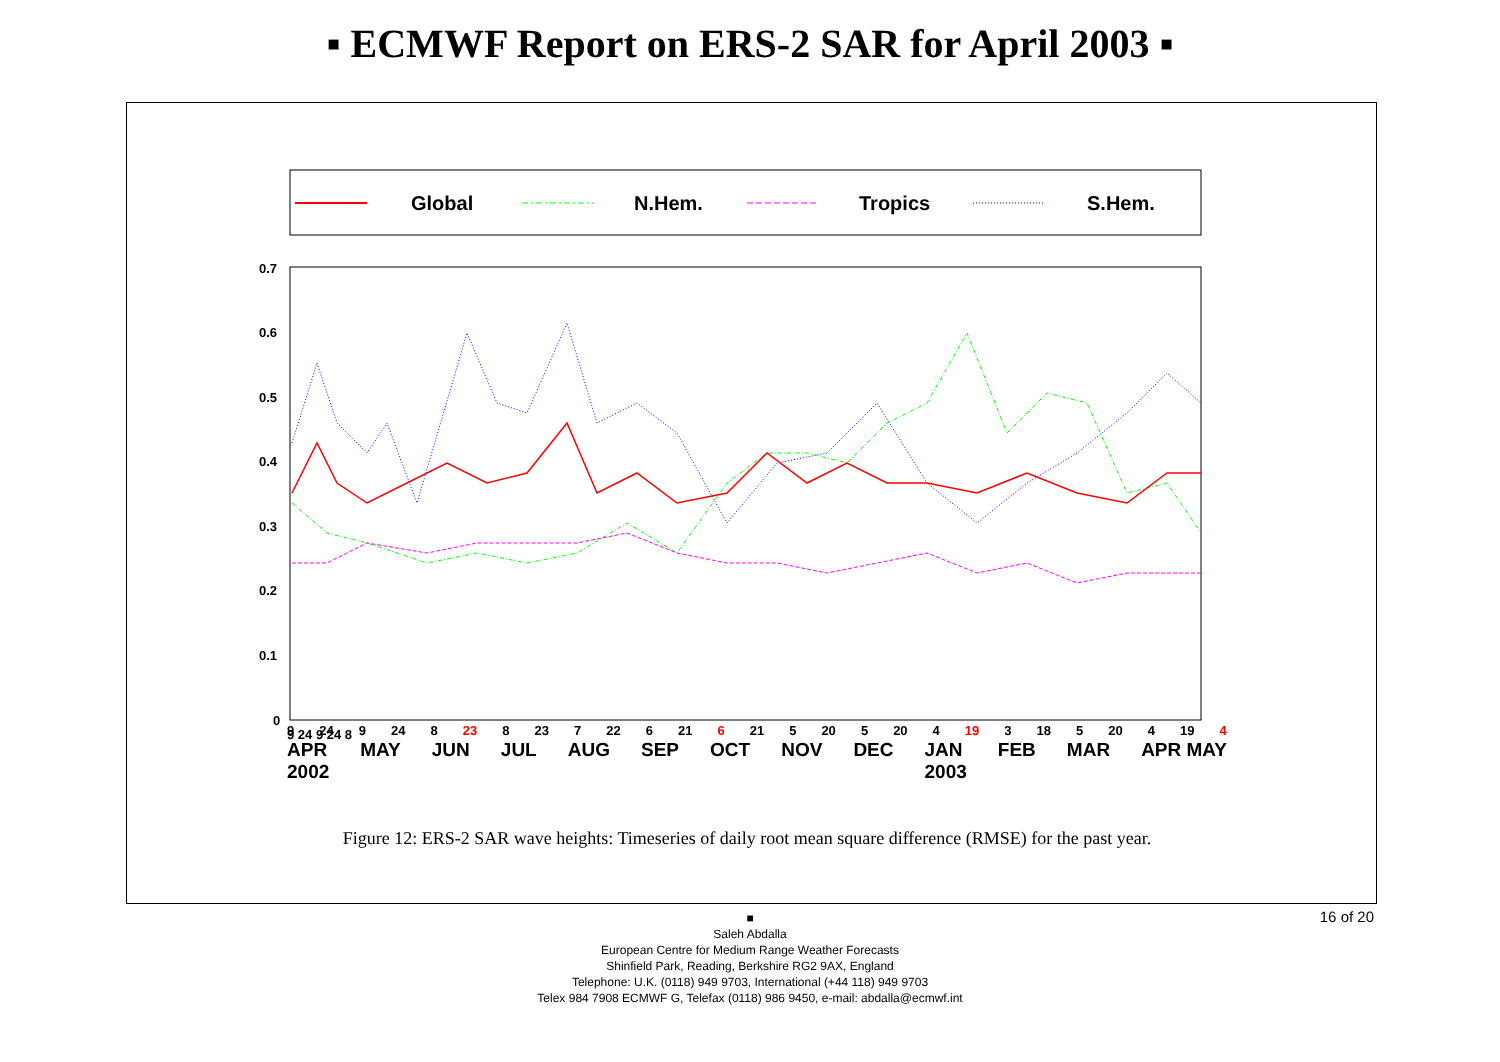▪ ECMWF Report on ERS-2 SAR for April 2003 ▪
Global
N.Hem.
Tropics
S.Hem.
0.7
0.6
0.5
0.4
0.3
0.2
0.1
0
9 24 9 24 8
9 24 9 24 8 23 8 23 7 22 6 21 6 21 5 20 5 20 4 19 3 18 5 20 4 19 4
APR
2002 MAY JUN JUL AUG SEP OCT NOV DEC JAN
2003 FEB MAR APR MAY
Figure 12: ERS-2 SAR wave heights: Timeseries of daily root mean square difference (RMSE) for the past year.
16 of 20
■
Saleh Abdalla
European Centre for Medium Range Weather Forecasts
Shinfield Park, Reading, Berkshire RG2 9AX, England
Telephone: U.K. (0118) 949 9703, International (+44 118) 949 9703
Telex 984 7908 ECMWF G, Telefax (0118) 986 9450, e-mail: abdalla@ecmwf.int